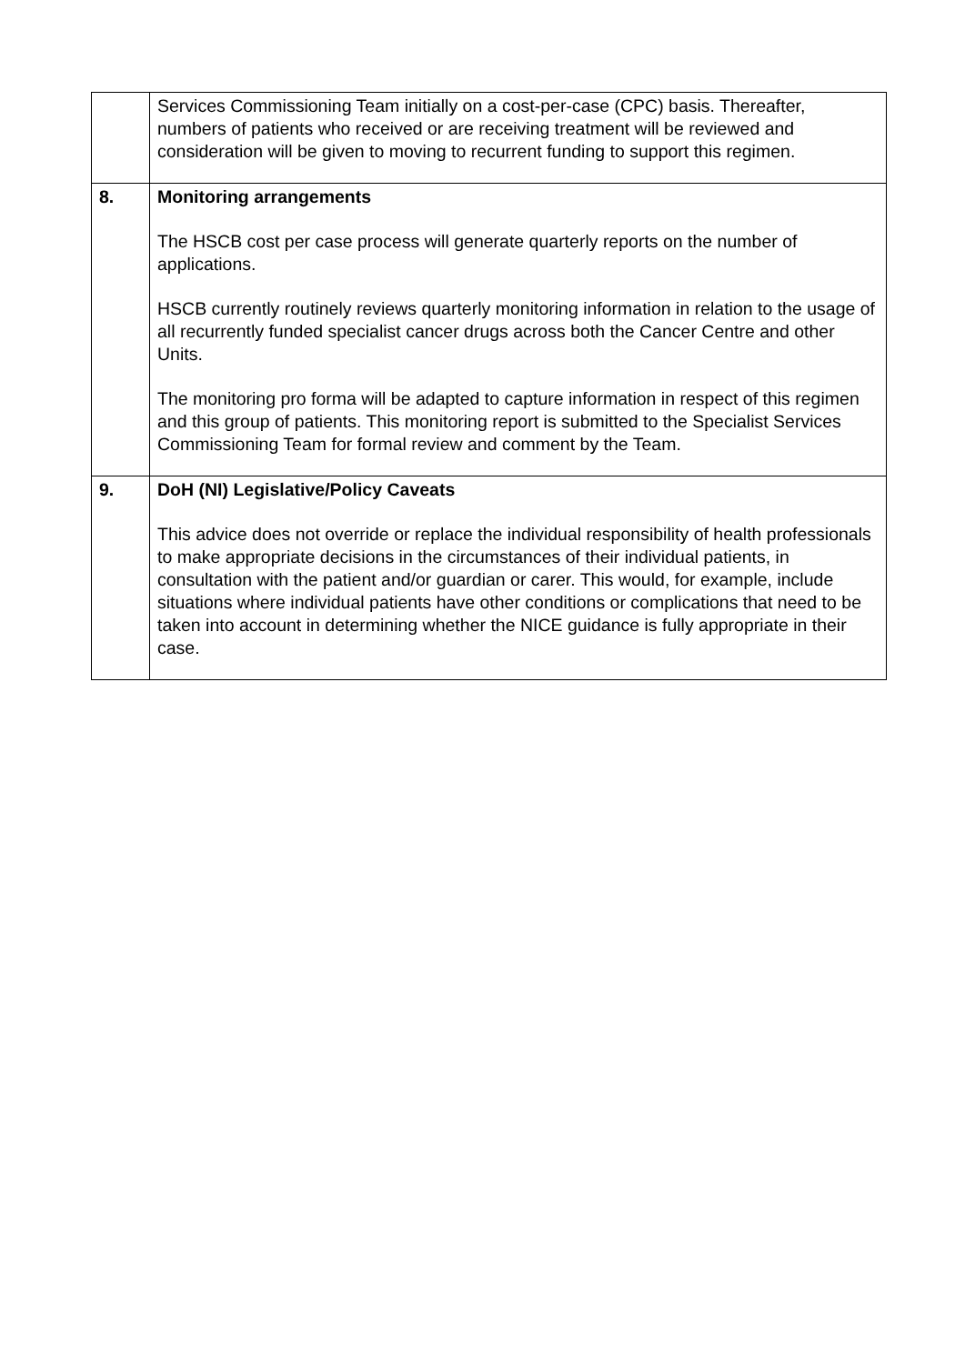| | Services Commissioning Team initially on a cost-per-case (CPC) basis. Thereafter, numbers of patients who received or are receiving treatment will be reviewed and consideration will be given to moving to recurrent funding to support this regimen. |
| 8. | Monitoring arrangements The HSCB cost per case process will generate quarterly reports on the number of applications. HSCB currently routinely reviews quarterly monitoring information in relation to the usage of all recurrently funded specialist cancer drugs across both the Cancer Centre and other Units. The monitoring pro forma will be adapted to capture information in respect of this regimen and this group of patients. This monitoring report is submitted to the Specialist Services Commissioning Team for formal review and comment by the Team. |
| 9. | DoH (NI) Legislative/Policy Caveats This advice does not override or replace the individual responsibility of health professionals to make appropriate decisions in the circumstances of their individual patients, in consultation with the patient and/or guardian or carer. This would, for example, include situations where individual patients have other conditions or complications that need to be taken into account in determining whether the NICE guidance is fully appropriate in their case. |